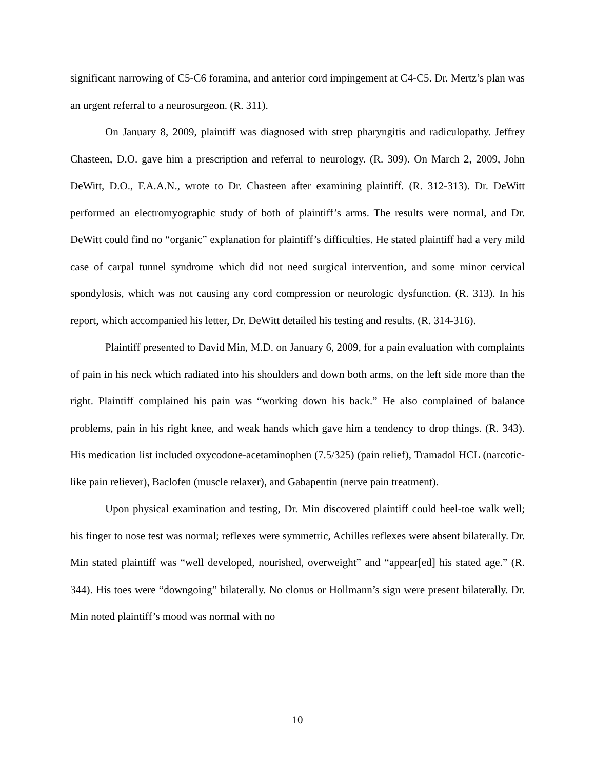significant narrowing of C5-C6 foramina, and anterior cord impingement at C4-C5. Dr. Mertz’s plan was an urgent referral to a neurosurgeon. (R. 311).
On January 8, 2009, plaintiff was diagnosed with strep pharyngitis and radiculopathy. Jeffrey Chasteen, D.O. gave him a prescription and referral to neurology. (R. 309). On March 2, 2009, John DeWitt, D.O., F.A.A.N., wrote to Dr. Chasteen after examining plaintiff. (R. 312-313). Dr. DeWitt performed an electromyographic study of both of plaintiff’s arms. The results were normal, and Dr. DeWitt could find no “organic” explanation for plaintiff’s difficulties. He stated plaintiff had a very mild case of carpal tunnel syndrome which did not need surgical intervention, and some minor cervical spondylosis, which was not causing any cord compression or neurologic dysfunction. (R. 313). In his report, which accompanied his letter, Dr. DeWitt detailed his testing and results. (R. 314-316).
Plaintiff presented to David Min, M.D. on January 6, 2009, for a pain evaluation with complaints of pain in his neck which radiated into his shoulders and down both arms, on the left side more than the right. Plaintiff complained his pain was “working down his back.” He also complained of balance problems, pain in his right knee, and weak hands which gave him a tendency to drop things. (R. 343). His medication list included oxycodone-acetaminophen (7.5/325) (pain relief), Tramadol HCL (narcotic-like pain reliever), Baclofen (muscle relaxer), and Gabapentin (nerve pain treatment).
Upon physical examination and testing, Dr. Min discovered plaintiff could heel-toe walk well; his finger to nose test was normal; reflexes were symmetric, Achilles reflexes were absent bilaterally. Dr. Min stated plaintiff was “well developed, nourished, overweight” and “appear[ed] his stated age.” (R. 344). His toes were “downgoing” bilaterally. No clonus or Hollmann’s sign were present bilaterally. Dr. Min noted plaintiff’s mood was normal with no
10